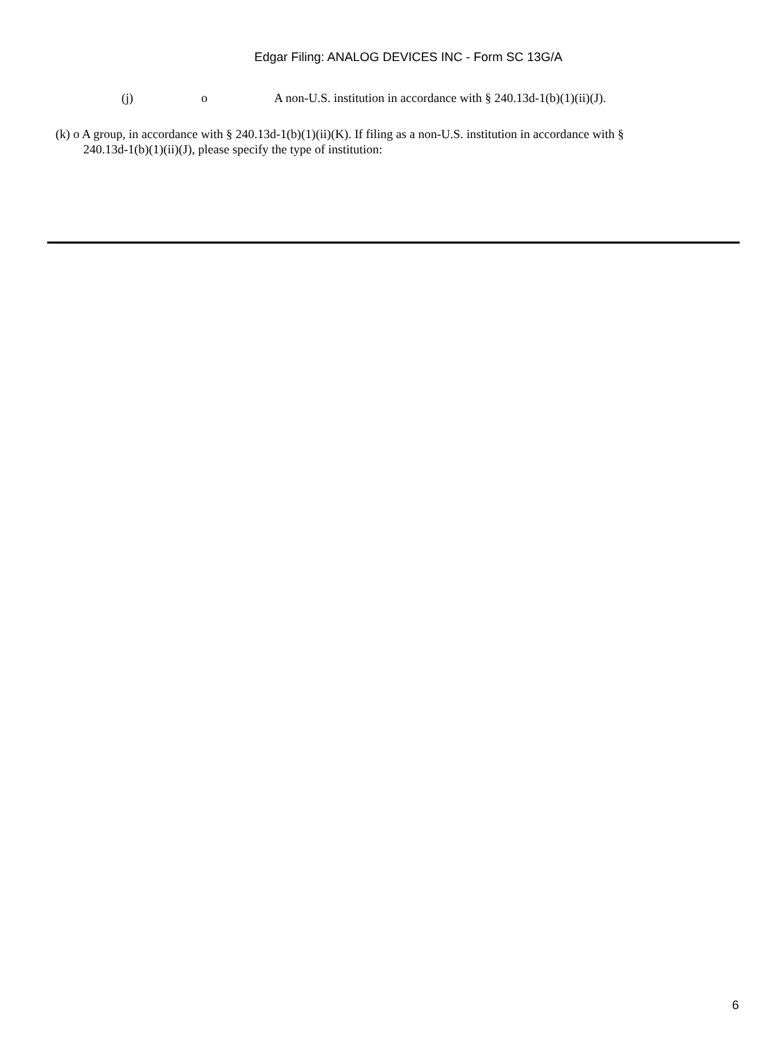Edgar Filing: ANALOG DEVICES INC - Form SC 13G/A
(j) o A non-U.S. institution in accordance with § 240.13d-1(b)(1)(ii)(J).
(k) o A group, in accordance with § 240.13d-1(b)(1)(ii)(K). If filing as a non-U.S. institution in accordance with §
240.13d-1(b)(1)(ii)(J), please specify the type of institution:
6